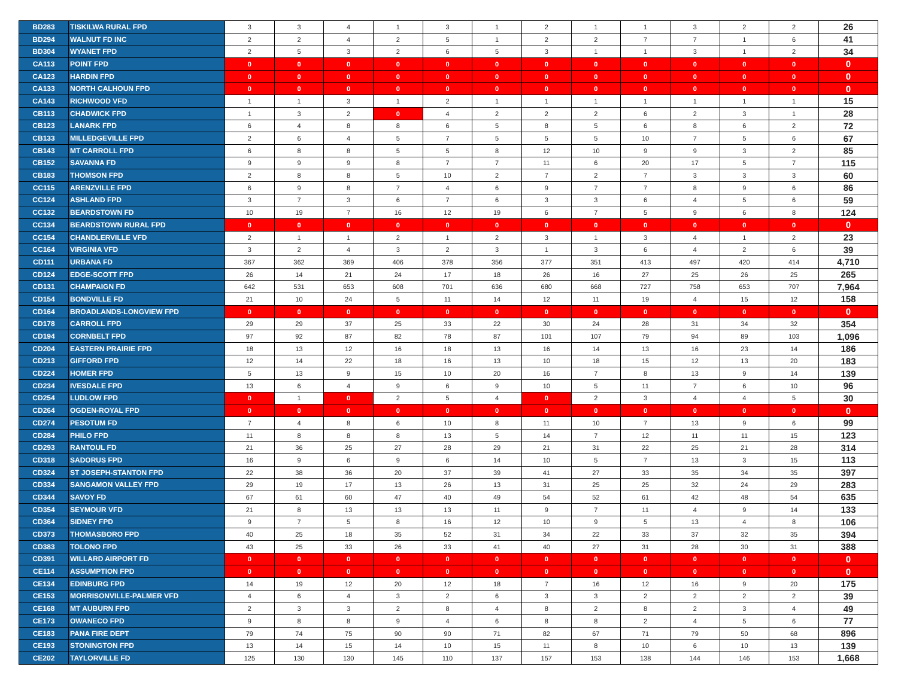| BD283 | TISKILWA RURAL FPD | 3 | 3 | 4 | 1 | 3 | 1 | 2 | 1 | 1 | 3 | 2 | 2 | 26 |
| BD294 | WALNUT FD INC | 2 | 2 | 4 | 2 | 5 | 1 | 2 | 2 | 7 | 7 | 1 | 6 | 41 |
| BD304 | WYANET FPD | 2 | 5 | 3 | 2 | 6 | 5 | 3 | 1 | 1 | 3 | 1 | 2 | 34 |
| CA113 | POINT FPD | 0 | 0 | 0 | 0 | 0 | 0 | 0 | 0 | 0 | 0 | 0 | 0 | 0 |
| CA123 | HARDIN FPD | 0 | 0 | 0 | 0 | 0 | 0 | 0 | 0 | 0 | 0 | 0 | 0 | 0 |
| CA133 | NORTH CALHOUN FPD | 0 | 0 | 0 | 0 | 0 | 0 | 0 | 0 | 0 | 0 | 0 | 0 | 0 |
| CA143 | RICHWOOD VFD | 1 | 1 | 3 | 1 | 2 | 1 | 1 | 1 | 1 | 1 | 1 | 1 | 15 |
| CB113 | CHADWICK FPD | 1 | 3 | 2 | 0 | 4 | 2 | 2 | 2 | 6 | 2 | 3 | 1 | 28 |
| CB123 | LANARK FPD | 6 | 4 | 8 | 8 | 6 | 5 | 8 | 5 | 6 | 8 | 6 | 2 | 72 |
| CB133 | MILLEDGEVILLE FPD | 2 | 6 | 4 | 5 | 7 | 5 | 5 | 5 | 10 | 7 | 5 | 6 | 67 |
| CB143 | MT CARROLL FPD | 6 | 8 | 8 | 5 | 5 | 8 | 12 | 10 | 9 | 9 | 3 | 2 | 85 |
| CB152 | SAVANNA FD | 9 | 9 | 9 | 8 | 7 | 7 | 11 | 6 | 20 | 17 | 5 | 7 | 115 |
| CB183 | THOMSON FPD | 2 | 8 | 8 | 5 | 10 | 2 | 7 | 2 | 7 | 3 | 3 | 3 | 60 |
| CC115 | ARENZVILLE FPD | 6 | 9 | 8 | 7 | 4 | 6 | 9 | 7 | 7 | 8 | 9 | 6 | 86 |
| CC124 | ASHLAND FPD | 3 | 7 | 3 | 6 | 7 | 6 | 3 | 3 | 6 | 4 | 5 | 6 | 59 |
| CC132 | BEARDSTOWN FD | 10 | 19 | 7 | 16 | 12 | 19 | 6 | 7 | 5 | 9 | 6 | 8 | 124 |
| CC134 | BEARDSTOWN RURAL FPD | 0 | 0 | 0 | 0 | 0 | 0 | 0 | 0 | 0 | 0 | 0 | 0 | 0 |
| CC154 | CHANDLERVILLE VFD | 2 | 1 | 1 | 2 | 1 | 2 | 3 | 1 | 3 | 4 | 1 | 2 | 23 |
| CC164 | VIRGINIA VFD | 3 | 2 | 4 | 3 | 2 | 3 | 1 | 3 | 6 | 4 | 2 | 6 | 39 |
| CD111 | URBANA FD | 367 | 362 | 369 | 406 | 378 | 356 | 377 | 351 | 413 | 497 | 420 | 414 | 4,710 |
| CD124 | EDGE-SCOTT FPD | 26 | 14 | 21 | 24 | 17 | 18 | 26 | 16 | 27 | 25 | 26 | 25 | 265 |
| CD131 | CHAMPAIGN FD | 642 | 531 | 653 | 608 | 701 | 636 | 680 | 668 | 727 | 758 | 653 | 707 | 7,964 |
| CD154 | BONDVILLE FD | 21 | 10 | 24 | 5 | 11 | 14 | 12 | 11 | 19 | 4 | 15 | 12 | 158 |
| CD164 | BROADLANDS-LONGVIEW FPD | 0 | 0 | 0 | 0 | 0 | 0 | 0 | 0 | 0 | 0 | 0 | 0 | 0 |
| CD178 | CARROLL FPD | 29 | 29 | 37 | 25 | 33 | 22 | 30 | 24 | 28 | 31 | 34 | 32 | 354 |
| CD194 | CORNBELT FPD | 97 | 92 | 87 | 82 | 78 | 87 | 101 | 107 | 79 | 94 | 89 | 103 | 1,096 |
| CD204 | EASTERN PRAIRIE FPD | 18 | 13 | 12 | 16 | 18 | 13 | 16 | 14 | 13 | 16 | 23 | 14 | 186 |
| CD213 | GIFFORD FPD | 12 | 14 | 22 | 18 | 16 | 13 | 10 | 18 | 15 | 12 | 13 | 20 | 183 |
| CD224 | HOMER FPD | 5 | 13 | 9 | 15 | 10 | 20 | 16 | 7 | 8 | 13 | 9 | 14 | 139 |
| CD234 | IVESDALE FPD | 13 | 6 | 4 | 9 | 6 | 9 | 10 | 5 | 11 | 7 | 6 | 10 | 96 |
| CD254 | LUDLOW FPD | 0 | 1 | 0 | 2 | 5 | 4 | 0 | 2 | 3 | 4 | 4 | 5 | 30 |
| CD264 | OGDEN-ROYAL FPD | 0 | 0 | 0 | 0 | 0 | 0 | 0 | 0 | 0 | 0 | 0 | 0 | 0 |
| CD274 | PESOTUM FD | 7 | 4 | 8 | 6 | 10 | 8 | 11 | 10 | 7 | 13 | 9 | 6 | 99 |
| CD284 | PHILO FPD | 11 | 8 | 8 | 8 | 13 | 5 | 14 | 7 | 12 | 11 | 11 | 15 | 123 |
| CD293 | RANTOUL FD | 21 | 36 | 25 | 27 | 28 | 29 | 21 | 31 | 22 | 25 | 21 | 28 | 314 |
| CD318 | SADORUS FPD | 16 | 9 | 6 | 9 | 6 | 14 | 10 | 5 | 7 | 13 | 3 | 15 | 113 |
| CD324 | ST JOSEPH-STANTON FPD | 22 | 38 | 36 | 20 | 37 | 39 | 41 | 27 | 33 | 35 | 34 | 35 | 397 |
| CD334 | SANGAMON VALLEY FPD | 29 | 19 | 17 | 13 | 26 | 13 | 31 | 25 | 25 | 32 | 24 | 29 | 283 |
| CD344 | SAVOY FD | 67 | 61 | 60 | 47 | 40 | 49 | 54 | 52 | 61 | 42 | 48 | 54 | 635 |
| CD354 | SEYMOUR VFD | 21 | 8 | 13 | 13 | 13 | 11 | 9 | 7 | 11 | 4 | 9 | 14 | 133 |
| CD364 | SIDNEY FPD | 9 | 7 | 5 | 8 | 16 | 12 | 10 | 9 | 5 | 13 | 4 | 8 | 106 |
| CD373 | THOMASBORO FPD | 40 | 25 | 18 | 35 | 52 | 31 | 34 | 22 | 33 | 37 | 32 | 35 | 394 |
| CD383 | TOLONO FPD | 43 | 25 | 33 | 26 | 33 | 41 | 40 | 27 | 31 | 28 | 30 | 31 | 388 |
| CD391 | WILLARD AIRPORT FD | 0 | 0 | 0 | 0 | 0 | 0 | 0 | 0 | 0 | 0 | 0 | 0 | 0 |
| CE114 | ASSUMPTION FPD | 0 | 0 | 0 | 0 | 0 | 0 | 0 | 0 | 0 | 0 | 0 | 0 | 0 |
| CE134 | EDINBURG FPD | 14 | 19 | 12 | 20 | 12 | 18 | 7 | 16 | 12 | 16 | 9 | 20 | 175 |
| CE153 | MORRISONVILLE-PALMER VFD | 4 | 6 | 4 | 3 | 2 | 6 | 3 | 3 | 2 | 2 | 2 | 2 | 39 |
| CE168 | MT AUBURN FPD | 2 | 3 | 3 | 2 | 8 | 4 | 8 | 2 | 8 | 2 | 3 | 4 | 49 |
| CE173 | OWANECO FPD | 9 | 8 | 8 | 9 | 4 | 6 | 8 | 8 | 2 | 4 | 5 | 6 | 77 |
| CE183 | PANA FIRE DEPT | 79 | 74 | 75 | 90 | 90 | 71 | 82 | 67 | 71 | 79 | 50 | 68 | 896 |
| CE193 | STONINGTON FPD | 13 | 14 | 15 | 14 | 10 | 15 | 11 | 8 | 10 | 6 | 10 | 13 | 139 |
| CE202 | TAYLORVILLE FD | 125 | 130 | 130 | 145 | 110 | 137 | 157 | 153 | 138 | 144 | 146 | 153 | 1,668 |